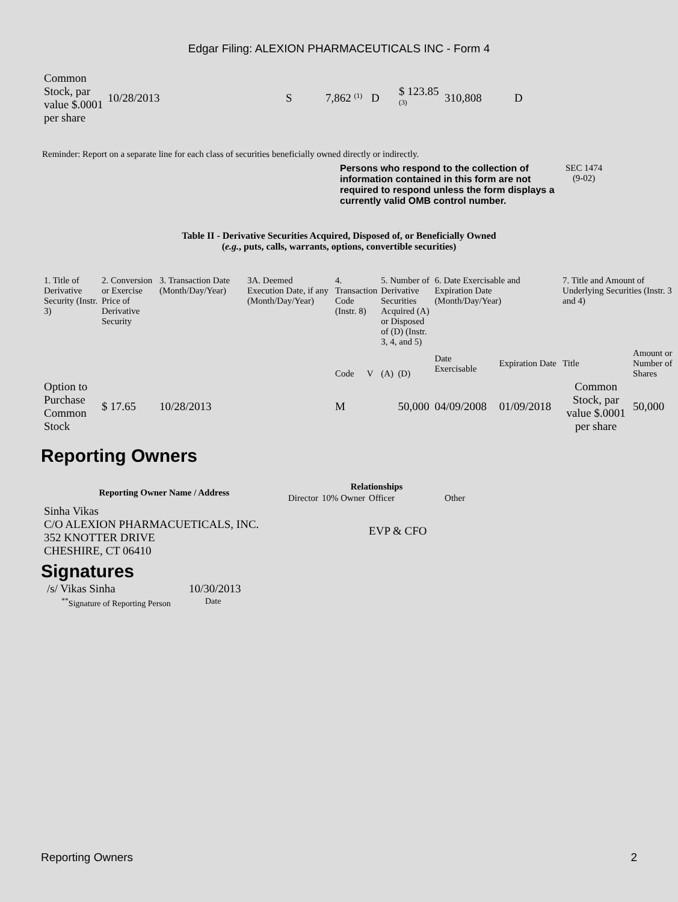Edgar Filing: ALEXION PHARMACEUTICALS INC - Form 4
| Common Stock, par value $.0001 per share | 10/28/2013 | S | 7,862 <sup>(1)</sup> | D | $ 123.85 <sup>(3)</sup> | 310,808 | D |
Reminder: Report on a separate line for each class of securities beneficially owned directly or indirectly.
Persons who respond to the collection of information contained in this form are not required to respond unless the form displays a currently valid OMB control number.
SEC 1474
(9-02)
Table II - Derivative Securities Acquired, Disposed of, or Beneficially Owned
(e.g., puts, calls, warrants, options, convertible securities)
| 1. Title of Derivative Security (Instr. 3) | 2. Conversion or Exercise Price of Derivative Security | 3. Transaction Date (Month/Day/Year) | 3A. Deemed Execution Date, if any (Month/Day/Year) | 4. Transaction Code (Instr. 8) | | 5. Number of Derivative Securities Acquired (A) or Disposed of (D) (Instr. 3, 4, and 5) | | 6. Date Exercisable and Expiration Date (Month/Day/Year) | | 7. Title and Amount of Underlying Securities (Instr. 3 and 4) | |
| | | | | Code | V | (A) | (D) | Date Exercisable | Expiration Date | Title | Amount or Number of Shares |
| Option to Purchase Common Stock | $ 17.65 | 10/28/2013 | | M | | | 50,000 | 04/09/2008 | 01/09/2018 | Common Stock, par value $.0001 per share | 50,000 |
Reporting Owners
| Reporting Owner Name / Address | Relationships | | | |
| --- | --- | --- | --- | --- |
| | Director | 10% Owner | Officer | Other |
| Sinha Vikas C/O ALEXION PHARMACUETICALS, INC. 352 KNOTTER DRIVE CHESHIRE, CT 06410 | | | EVP & CFO | |
Signatures
| /s/ Vikas Sinha | 10/30/2013 |
| <sup>**</sup> Signature of Reporting Person | Date |
Reporting Owners 2